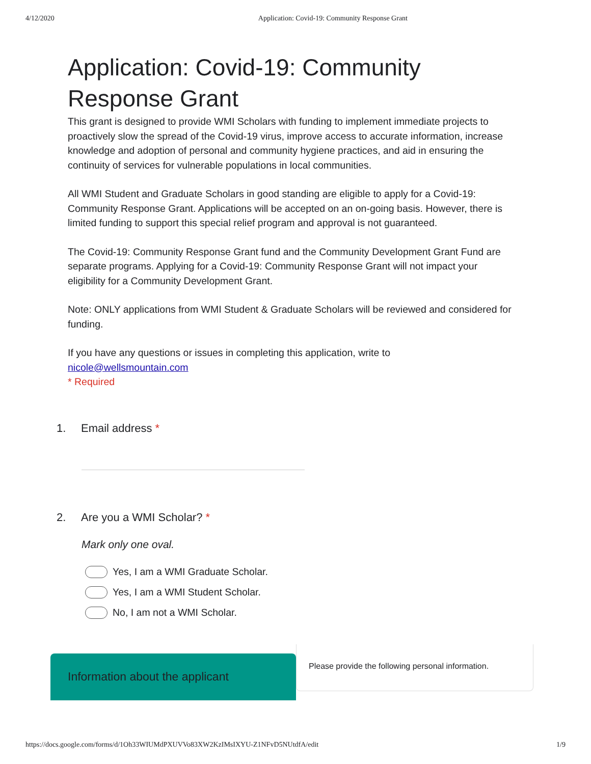4/12/2020 Application: Covid-19: Community Response Grant
Application: Covid-19: Community Response Grant
This grant is designed to provide WMI Scholars with funding to implement immediate projects to proactively slow the spread of the Covid-19 virus, improve access to accurate information, increase knowledge and adoption of personal and community hygiene practices, and aid in ensuring the continuity of services for vulnerable populations in local communities.
All WMI Student and Graduate Scholars in good standing are eligible to apply for a Covid-19: Community Response Grant. Applications will be accepted on an on-going basis. However, there is limited funding to support this special relief program and approval is not guaranteed.
The Covid-19: Community Response Grant fund and the Community Development Grant Fund are separate programs. Applying for a Covid-19: Community Response Grant will not impact your eligibility for a Community Development Grant.
Note: ONLY applications from WMI Student & Graduate Scholars will be reviewed and considered for funding.
If you have any questions or issues in completing this application, write to
nicole@wellsmountain.com
* Required
1. Email address *
2. Are you a WMI Scholar? *
Mark only one oval.
Yes, I am a WMI Graduate Scholar.
Yes, I am a WMI Student Scholar.
No, I am not a WMI Scholar.
Information about the applicant
Please provide the following personal information.
https://docs.google.com/forms/d/1Oh33WIUMdPXUVVo83XW2KzIMsIXYU-Z1NFvD5NUtdfA/edit 1/9